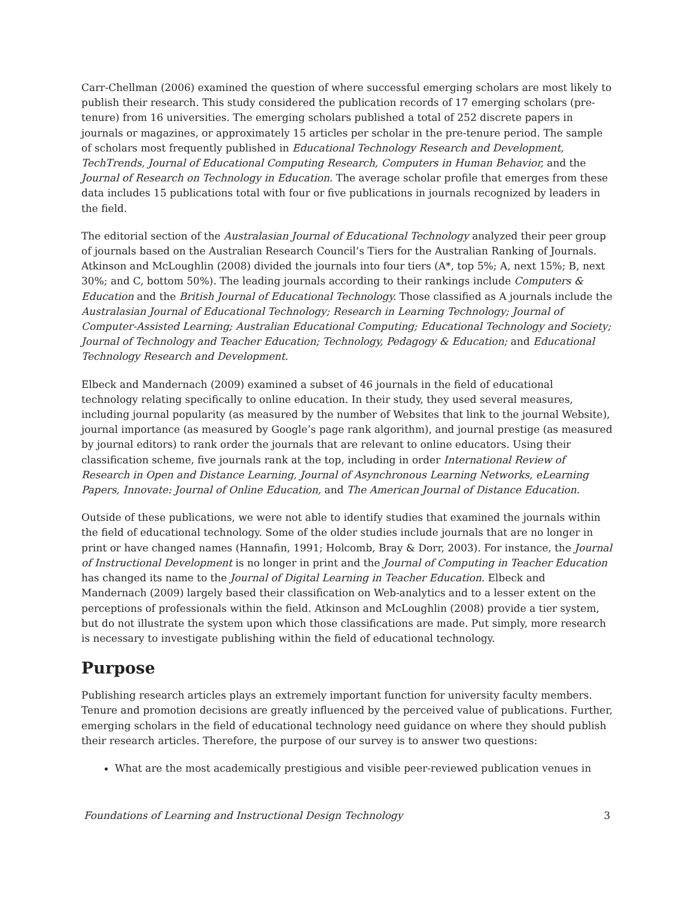Carr-Chellman (2006) examined the question of where successful emerging scholars are most likely to publish their research. This study considered the publication records of 17 emerging scholars (pre-tenure) from 16 universities. The emerging scholars published a total of 252 discrete papers in journals or magazines, or approximately 15 articles per scholar in the pre-tenure period. The sample of scholars most frequently published in Educational Technology Research and Development, TechTrends, Journal of Educational Computing Research, Computers in Human Behavior, and the Journal of Research on Technology in Education. The average scholar profile that emerges from these data includes 15 publications total with four or five publications in journals recognized by leaders in the field.
The editorial section of the Australasian Journal of Educational Technology analyzed their peer group of journals based on the Australian Research Council’s Tiers for the Australian Ranking of Journals. Atkinson and McLoughlin (2008) divided the journals into four tiers (A*, top 5%; A, next 15%; B, next 30%; and C, bottom 50%). The leading journals according to their rankings include Computers & Education and the British Journal of Educational Technology. Those classified as A journals include the Australasian Journal of Educational Technology; Research in Learning Technology; Journal of Computer-Assisted Learning; Australian Educational Computing; Educational Technology and Society; Journal of Technology and Teacher Education; Technology, Pedagogy & Education; and Educational Technology Research and Development.
Elbeck and Mandernach (2009) examined a subset of 46 journals in the field of educational technology relating specifically to online education. In their study, they used several measures, including journal popularity (as measured by the number of Websites that link to the journal Website), journal importance (as measured by Google’s page rank algorithm), and journal prestige (as measured by journal editors) to rank order the journals that are relevant to online educators. Using their classification scheme, five journals rank at the top, including in order International Review of Research in Open and Distance Learning, Journal of Asynchronous Learning Networks, eLearning Papers, Innovate: Journal of Online Education, and The American Journal of Distance Education.
Outside of these publications, we were not able to identify studies that examined the journals within the field of educational technology. Some of the older studies include journals that are no longer in print or have changed names (Hannafin, 1991; Holcomb, Bray & Dorr, 2003). For instance, the Journal of Instructional Development is no longer in print and the Journal of Computing in Teacher Education has changed its name to the Journal of Digital Learning in Teacher Education. Elbeck and Mandernach (2009) largely based their classification on Web-analytics and to a lesser extent on the perceptions of professionals within the field. Atkinson and McLoughlin (2008) provide a tier system, but do not illustrate the system upon which those classifications are made. Put simply, more research is necessary to investigate publishing within the field of educational technology.
Purpose
Publishing research articles plays an extremely important function for university faculty members. Tenure and promotion decisions are greatly influenced by the perceived value of publications. Further, emerging scholars in the field of educational technology need guidance on where they should publish their research articles. Therefore, the purpose of our survey is to answer two questions:
What are the most academically prestigious and visible peer-reviewed publication venues in
Foundations of Learning and Instructional Design Technology 3